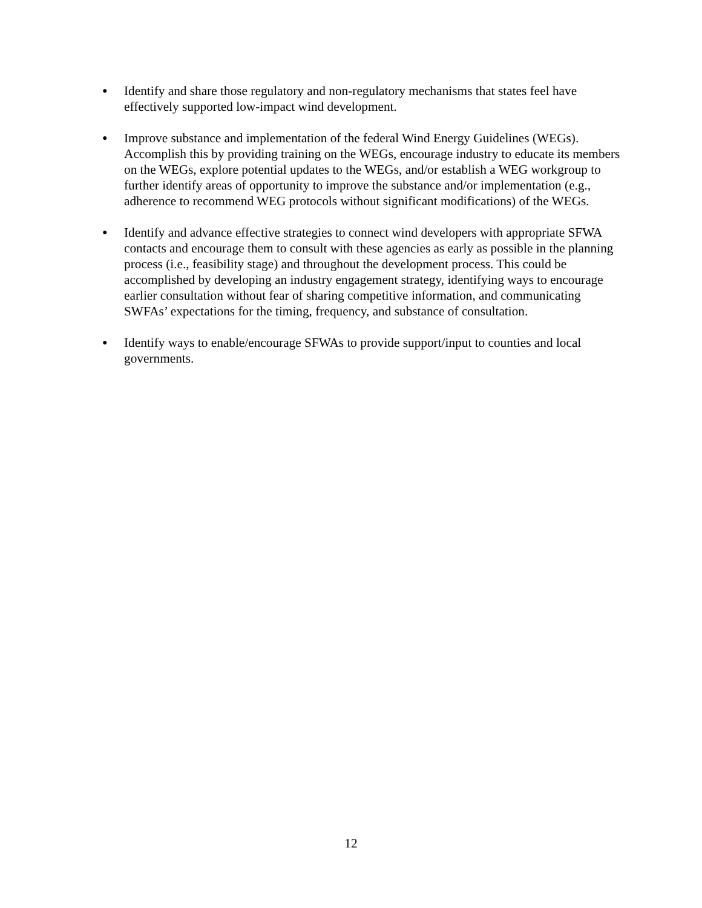●
Identify and share those regulatory and non-regulatory mechanisms that states feel have effectively supported low-impact wind development.
●
Improve substance and implementation of the federal Wind Energy Guidelines (WEGs). Accomplish this by providing training on the WEGs, encourage industry to educate its members on the WEGs, explore potential updates to the WEGs, and/or establish a WEG workgroup to further identify areas of opportunity to improve the substance and/or implementation (e.g., adherence to recommend WEG protocols without significant modifications) of the WEGs.
●
Identify and advance effective strategies to connect wind developers with appropriate SFWA contacts and encourage them to consult with these agencies as early as possible in the planning process (i.e., feasibility stage) and throughout the development process. This could be accomplished by developing an industry engagement strategy, identifying ways to encourage earlier consultation without fear of sharing competitive information, and communicating SWFAs’ expectations for the timing, frequency, and substance of consultation.
●
Identify ways to enable/encourage SFWAs to provide support/input to counties and local governments.
12